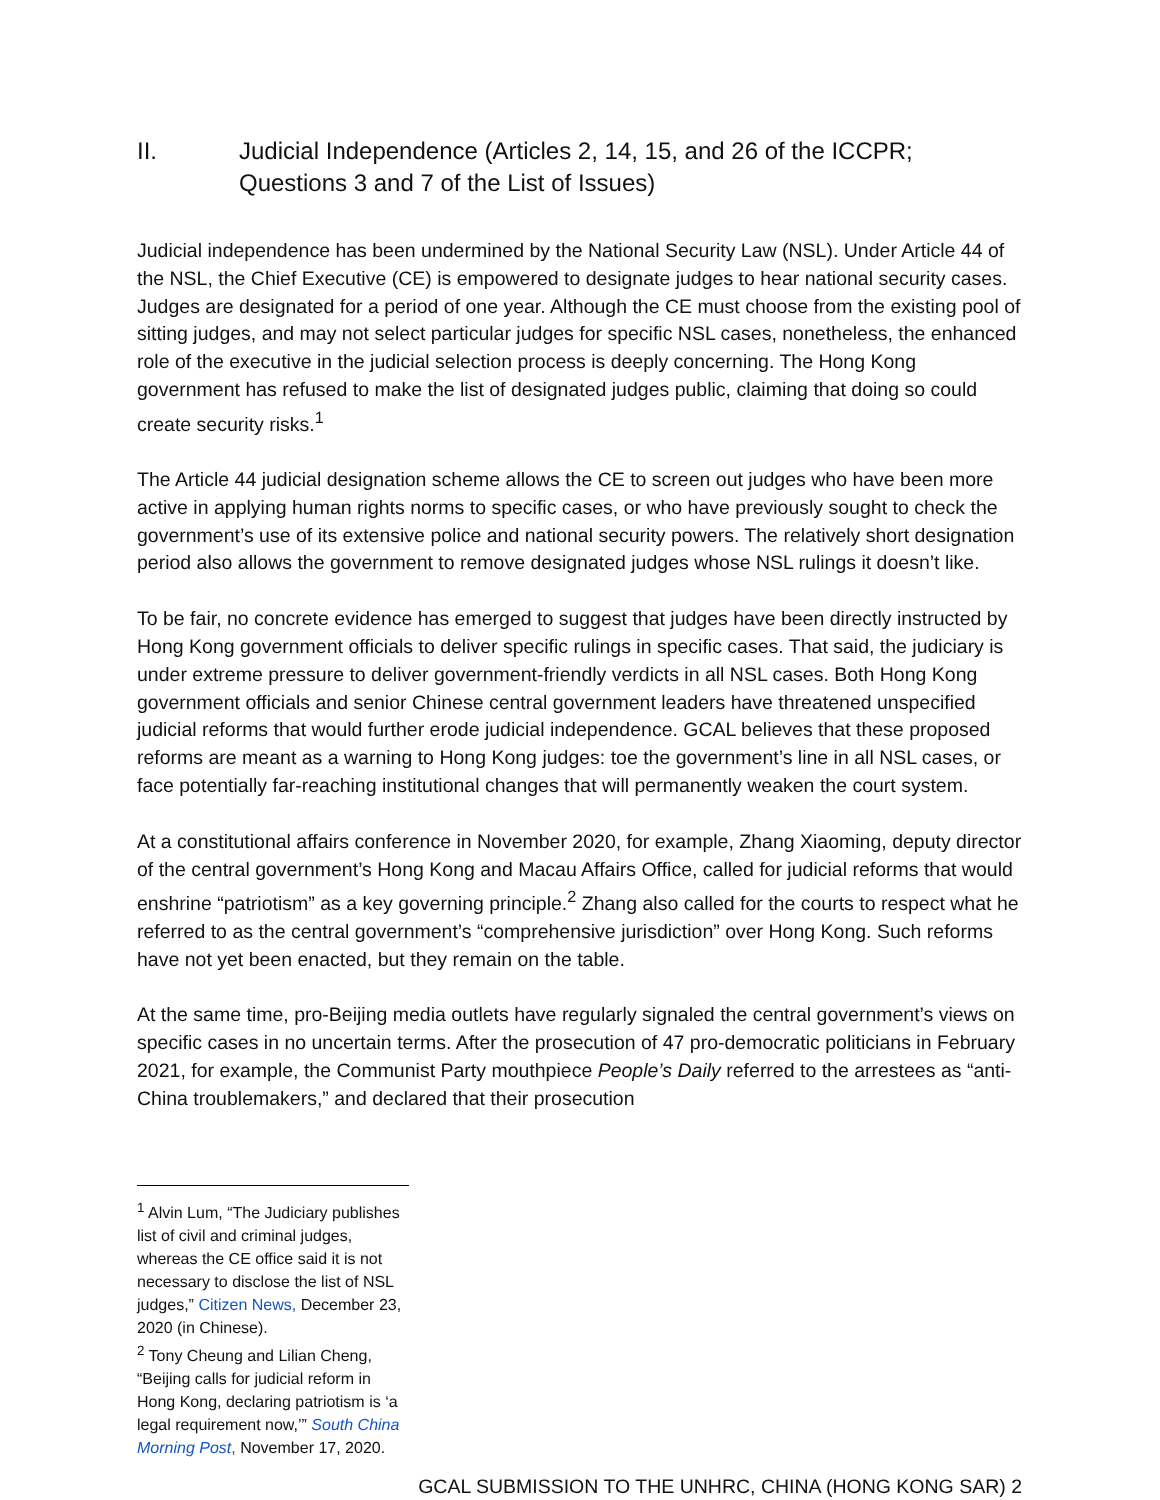II. Judicial Independence (Articles 2, 14, 15, and 26 of the ICCPR; Questions 3 and 7 of the List of Issues)
Judicial independence has been undermined by the National Security Law (NSL). Under Article 44 of the NSL, the Chief Executive (CE) is empowered to designate judges to hear national security cases. Judges are designated for a period of one year. Although the CE must choose from the existing pool of sitting judges, and may not select particular judges for specific NSL cases, nonetheless, the enhanced role of the executive in the judicial selection process is deeply concerning. The Hong Kong government has refused to make the list of designated judges public, claiming that doing so could create security risks.<sup>1</sup>
The Article 44 judicial designation scheme allows the CE to screen out judges who have been more active in applying human rights norms to specific cases, or who have previously sought to check the government’s use of its extensive police and national security powers. The relatively short designation period also allows the government to remove designated judges whose NSL rulings it doesn’t like.
To be fair, no concrete evidence has emerged to suggest that judges have been directly instructed by Hong Kong government officials to deliver specific rulings in specific cases. That said, the judiciary is under extreme pressure to deliver government-friendly verdicts in all NSL cases. Both Hong Kong government officials and senior Chinese central government leaders have threatened unspecified judicial reforms that would further erode judicial independence. GCAL believes that these proposed reforms are meant as a warning to Hong Kong judges: toe the government’s line in all NSL cases, or face potentially far-reaching institutional changes that will permanently weaken the court system.
At a constitutional affairs conference in November 2020, for example, Zhang Xiaoming, deputy director of the central government’s Hong Kong and Macau Affairs Office, called for judicial reforms that would enshrine “patriotism” as a key governing principle.<sup>2</sup> Zhang also called for the courts to respect what he referred to as the central government’s “comprehensive jurisdiction” over Hong Kong. Such reforms have not yet been enacted, but they remain on the table.
At the same time, pro-Beijing media outlets have regularly signaled the central government’s views on specific cases in no uncertain terms. After the prosecution of 47 pro-democratic politicians in February 2021, for example, the Communist Party mouthpiece People’s Daily referred to the arrestees as “anti-China troublemakers,” and declared that their prosecution
<sup>1</sup> Alvin Lum, “The Judiciary publishes list of civil and criminal judges, whereas the CE office said it is not necessary to disclose the list of NSL judges,” Citizen News, December 23, 2020 (in Chinese).
<sup>2</sup> Tony Cheung and Lilian Cheng, “Beijing calls for judicial reform in Hong Kong, declaring patriotism is ‘a legal requirement now,’” South China Morning Post, November 17, 2020.
GCAL SUBMISSION TO THE UNHRC, CHINA (HONG KONG SAR) 2